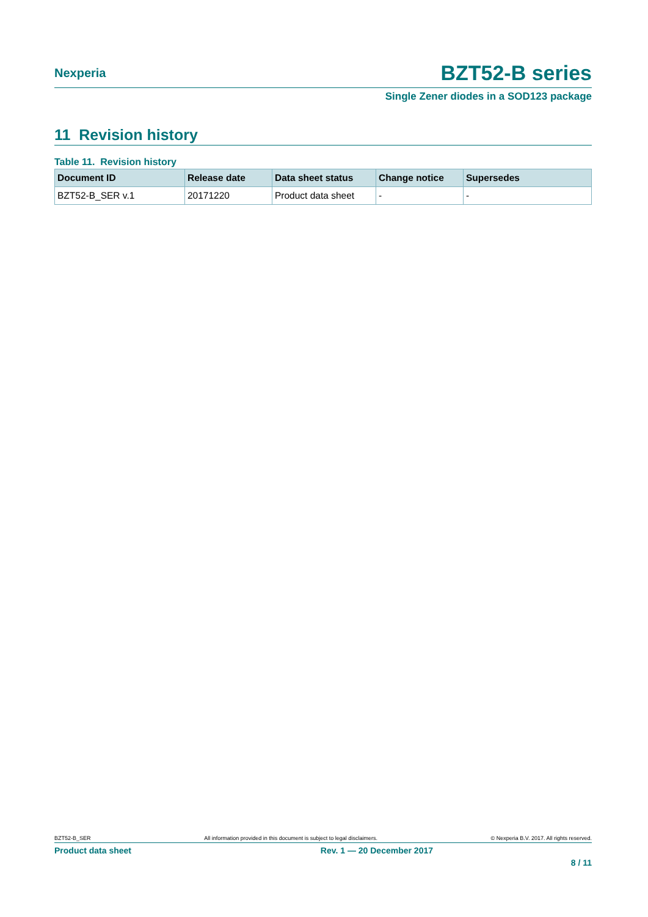Nexperia
BZT52-B series
Single Zener diodes in a SOD123 package
11 Revision history
Table 11. Revision history
| Document ID | Release date | Data sheet status | Change notice | Supersedes |
| --- | --- | --- | --- | --- |
| BZT52-B_SER v.1 | 20171220 | Product data sheet | - | - |
BZT52-B_SER All information provided in this document is subject to legal disclaimers. © Nexperia B.V. 2017. All rights reserved.
Product data sheet Rev. 1 — 20 December 2017
8 / 11